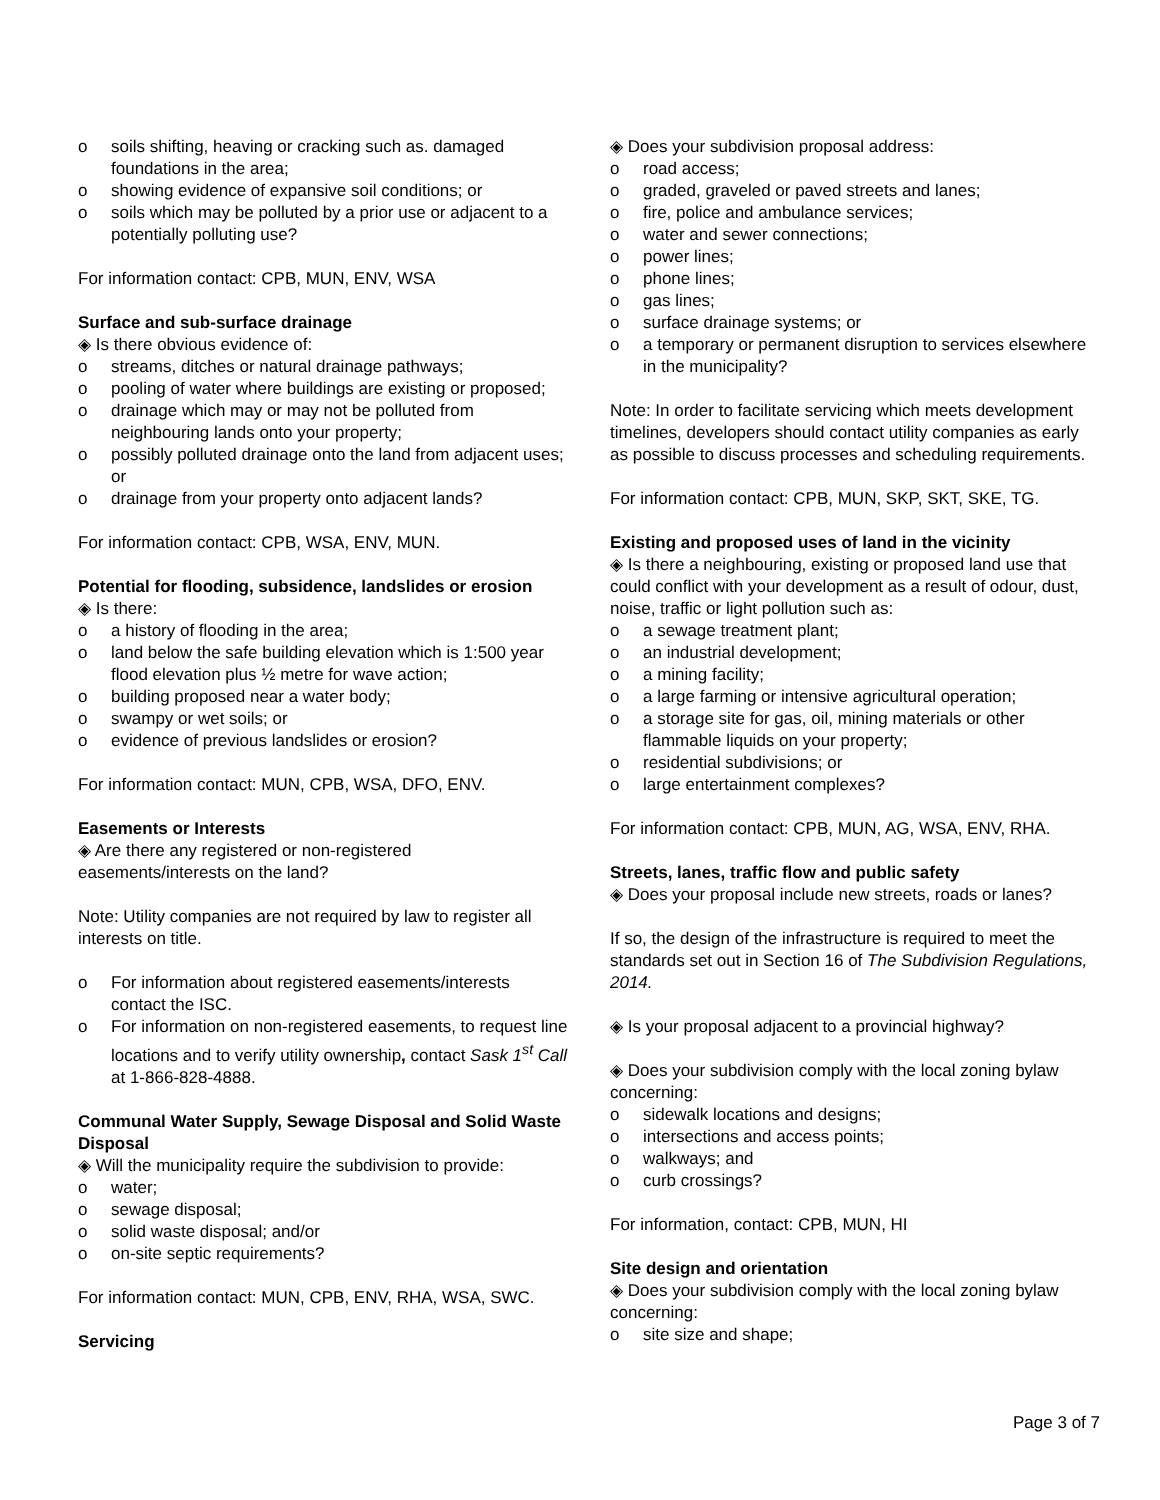o soils shifting, heaving or cracking such as. damaged foundations in the area;
o showing evidence of expansive soil conditions; or
o soils which may be polluted by a prior use or adjacent to a potentially polluting use?
For information contact: CPB, MUN, ENV, WSA
Surface and sub-surface drainage
◈ Is there obvious evidence of:
o streams, ditches or natural drainage pathways;
o pooling of water where buildings are existing or proposed;
o drainage which may or may not be polluted from neighbouring lands onto your property;
o possibly polluted drainage onto the land from adjacent uses; or
o drainage from your property onto adjacent lands?
For information contact: CPB, WSA, ENV, MUN.
Potential for flooding, subsidence, landslides or erosion
◈ Is there:
o a history of flooding in the area;
o land below the safe building elevation which is 1:500 year flood elevation plus ½ metre for wave action;
o building proposed near a water body;
o swampy or wet soils; or
o evidence of previous landslides or erosion?
For information contact: MUN, CPB, WSA, DFO, ENV.
Easements or Interests
◈ Are there any registered or non-registered easements/interests on the land?
Note: Utility companies are not required by law to register all interests on title.
o For information about registered easements/interests contact the ISC.
o For information on non-registered easements, to request line locations and to verify utility ownership, contact Sask 1<sup>st</sup> Call at 1-866-828-4888.
Communal Water Supply, Sewage Disposal and Solid Waste Disposal
◈ Will the municipality require the subdivision to provide:
o water;
o sewage disposal;
o solid waste disposal; and/or
o on-site septic requirements?
For information contact: MUN, CPB, ENV, RHA, WSA, SWC.
Servicing
◈ Does your subdivision proposal address:
o road access;
o graded, graveled or paved streets and lanes;
o fire, police and ambulance services;
o water and sewer connections;
o power lines;
o phone lines;
o gas lines;
o surface drainage systems; or
o a temporary or permanent disruption to services elsewhere in the municipality?
Note: In order to facilitate servicing which meets development timelines, developers should contact utility companies as early as possible to discuss processes and scheduling requirements.
For information contact: CPB, MUN, SKP, SKT, SKE, TG.
Existing and proposed uses of land in the vicinity
◈ Is there a neighbouring, existing or proposed land use that could conflict with your development as a result of odour, dust, noise, traffic or light pollution such as:
o a sewage treatment plant;
o an industrial development;
o a mining facility;
o a large farming or intensive agricultural operation;
o a storage site for gas, oil, mining materials or other flammable liquids on your property;
o residential subdivisions; or
o large entertainment complexes?
For information contact: CPB, MUN, AG, WSA, ENV, RHA.
Streets, lanes, traffic flow and public safety
◈ Does your proposal include new streets, roads or lanes?
If so, the design of the infrastructure is required to meet the standards set out in Section 16 of The Subdivision Regulations, 2014.
◈ Is your proposal adjacent to a provincial highway?
◈ Does your subdivision comply with the local zoning bylaw concerning:
o sidewalk locations and designs;
o intersections and access points;
o walkways; and
o curb crossings?
For information, contact: CPB, MUN, HI
Site design and orientation
◈ Does your subdivision comply with the local zoning bylaw concerning:
o site size and shape;
Page 3 of 7